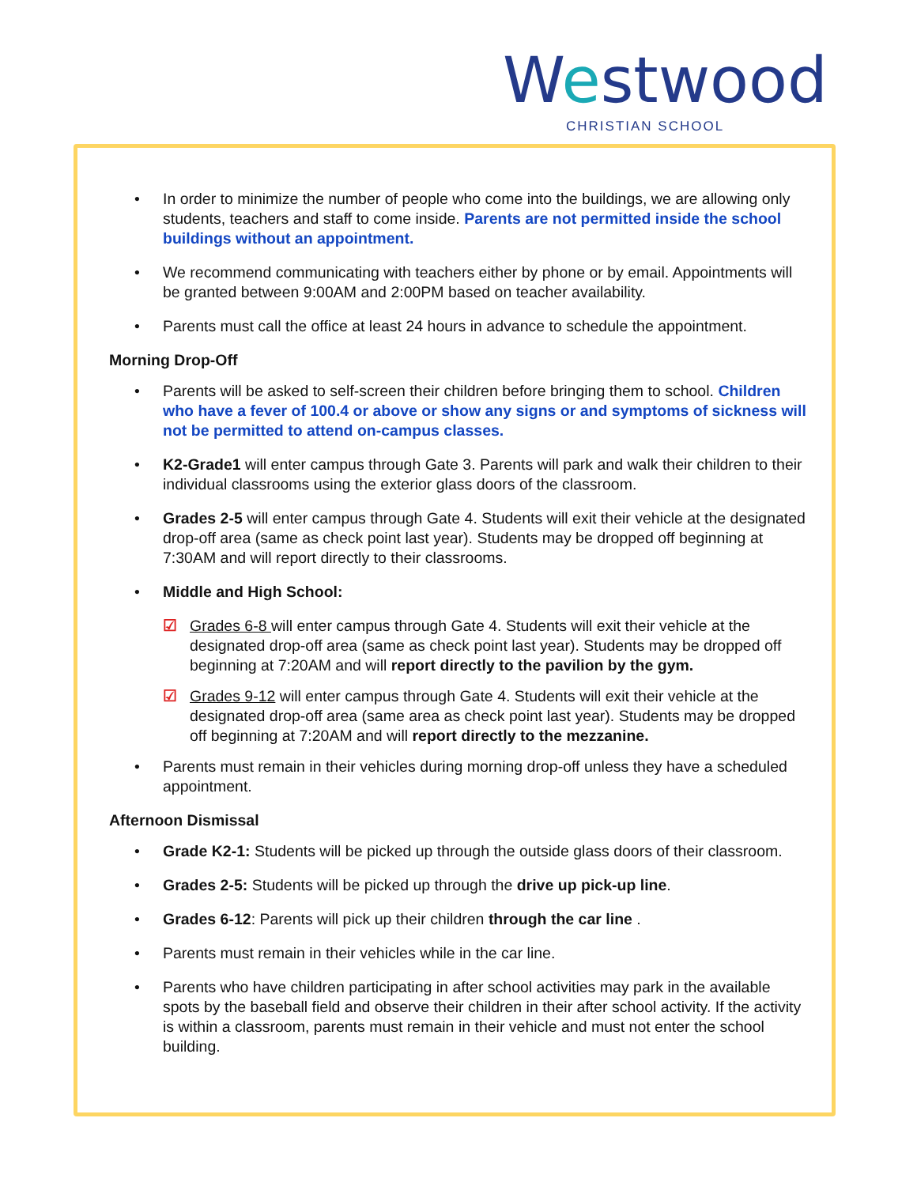Westwood
CHRISTIAN SCHOOL
• In order to minimize the number of people who come into the buildings, we are allowing only students, teachers and staff to come inside. Parents are not permitted inside the school buildings without an appointment.
• We recommend communicating with teachers either by phone or by email. Appointments will be granted between 9:00AM and 2:00PM based on teacher availability.
• Parents must call the office at least 24 hours in advance to schedule the appointment.
Morning Drop-Off
• Parents will be asked to self-screen their children before bringing them to school. Children who have a fever of 100.4 or above or show any signs or and symptoms of sickness will not be permitted to attend on-campus classes.
• K2-Grade1 will enter campus through Gate 3. Parents will park and walk their children to their individual classrooms using the exterior glass doors of the classroom.
• Grades 2-5 will enter campus through Gate 4. Students will exit their vehicle at the designated drop-off area (same as check point last year). Students may be dropped off beginning at 7:30AM and will report directly to their classrooms.
• Middle and High School:
☑ Grades 6-8 will enter campus through Gate 4. Students will exit their vehicle at the designated drop-off area (same as check point last year). Students may be dropped off beginning at 7:20AM and will report directly to the pavilion by the gym.
☑ Grades 9-12 will enter campus through Gate 4. Students will exit their vehicle at the designated drop-off area (same area as check point last year). Students may be dropped off beginning at 7:20AM and will report directly to the mezzanine.
• Parents must remain in their vehicles during morning drop-off unless they have a scheduled appointment.
Afternoon Dismissal
• Grade K2-1: Students will be picked up through the outside glass doors of their classroom.
• Grades 2-5: Students will be picked up through the drive up pick-up line.
• Grades 6-12: Parents will pick up their children through the car line .
• Parents must remain in their vehicles while in the car line.
• Parents who have children participating in after school activities may park in the available spots by the baseball field and observe their children in their after school activity. If the activity is within a classroom, parents must remain in their vehicle and must not enter the school building.